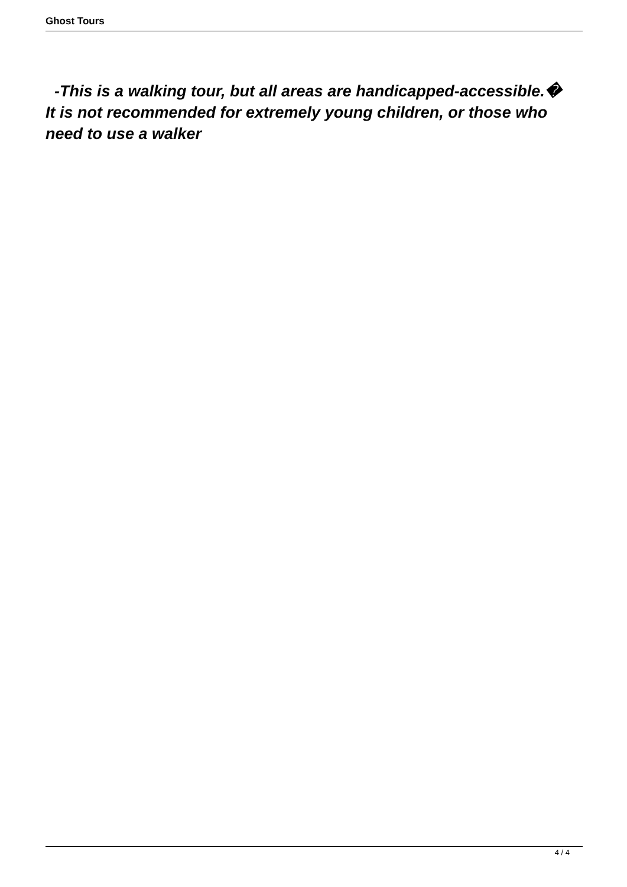Ghost Tours
-This is a walking tour, but all areas are handicapped-accessible.�
It is not recommended for extremely young children, or those who need to use a walker
4 / 4